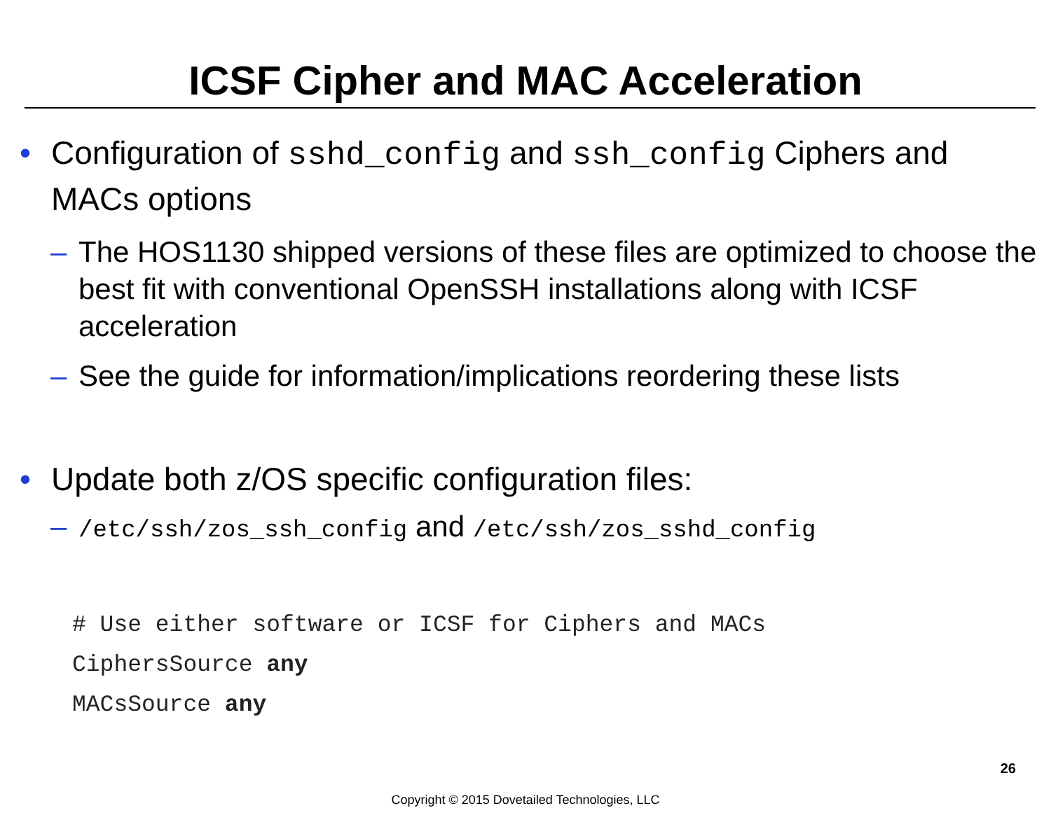ICSF Cipher and MAC Acceleration
• Configuration of sshd_config and ssh_config Ciphers and MACs options
– The HOS1130 shipped versions of these files are optimized to choose the best fit with conventional OpenSSH installations along with ICSF acceleration
– See the guide for information/implications reordering these lists
• Update both z/OS specific configuration files:
– /etc/ssh/zos_ssh_config and /etc/ssh/zos_sshd_config
# Use either software or ICSF for Ciphers and MACs
CiphersSource any
MACsSource any
26
Copyright © 2015 Dovetailed Technologies, LLC